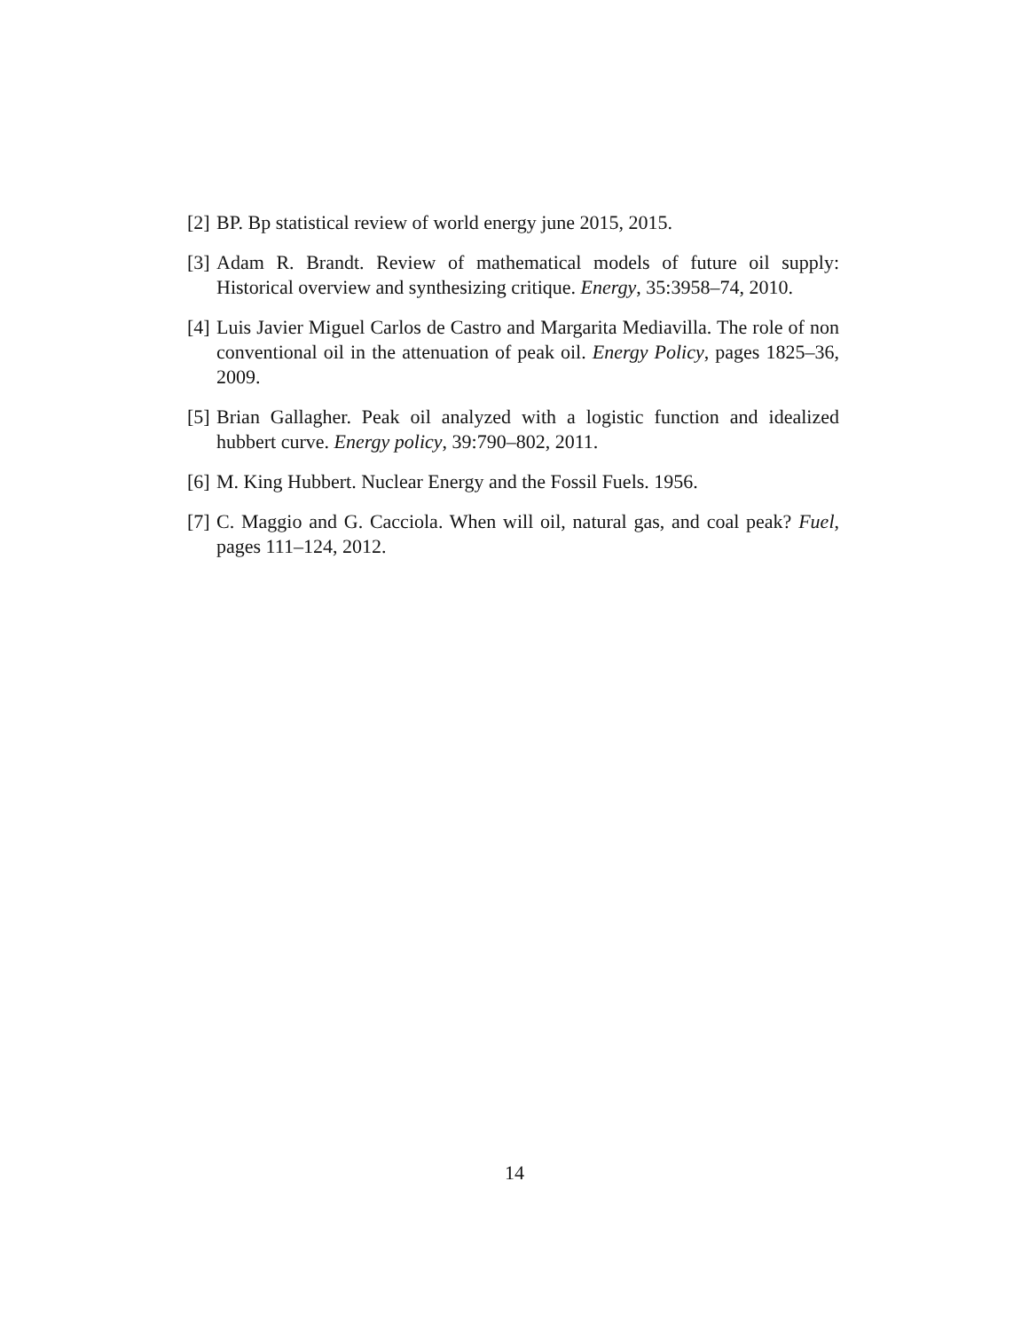[2] BP. Bp statistical review of world energy june 2015, 2015.
[3] Adam R. Brandt. Review of mathematical models of future oil supply: Historical overview and synthesizing critique. Energy, 35:3958–74, 2010.
[4] Luis Javier Miguel Carlos de Castro and Margarita Mediavilla. The role of non conventional oil in the attenuation of peak oil. Energy Policy, pages 1825–36, 2009.
[5] Brian Gallagher. Peak oil analyzed with a logistic function and idealized hubbert curve. Energy policy, 39:790–802, 2011.
[6] M. King Hubbert. Nuclear Energy and the Fossil Fuels. 1956.
[7] C. Maggio and G. Cacciola. When will oil, natural gas, and coal peak? Fuel, pages 111–124, 2012.
14